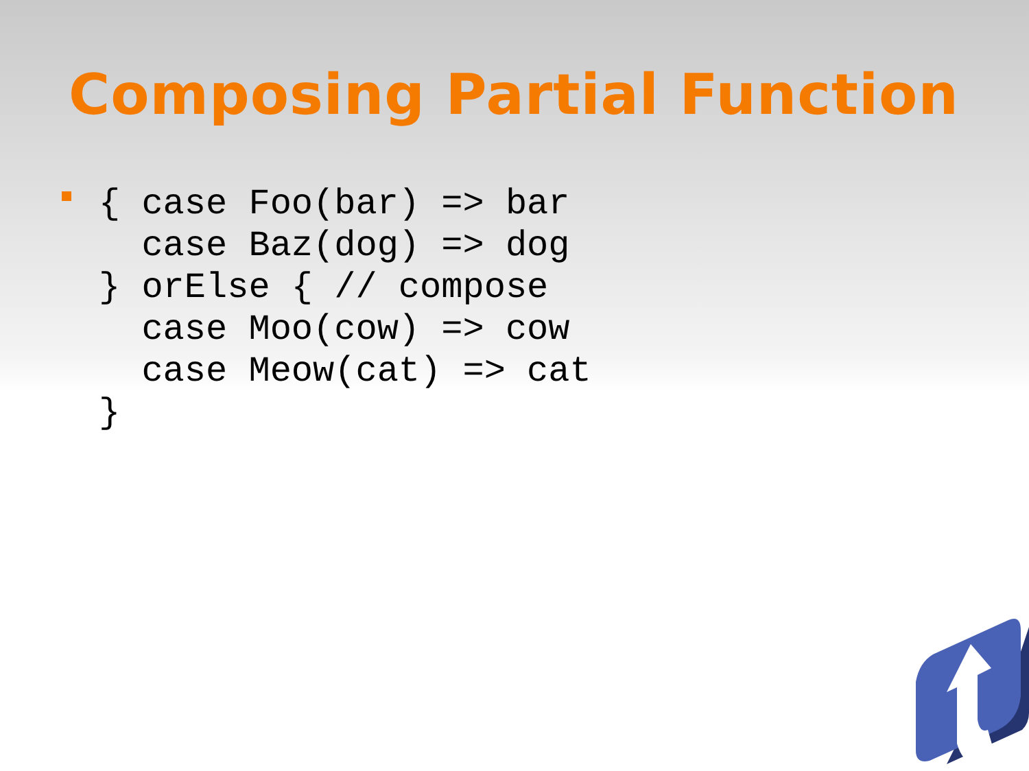Composing Partial Function
{ case Foo(bar) => bar
  case Baz(dog) => dog
} orElse { // compose
  case Moo(cow) => cow
  case Meow(cat) => cat
}